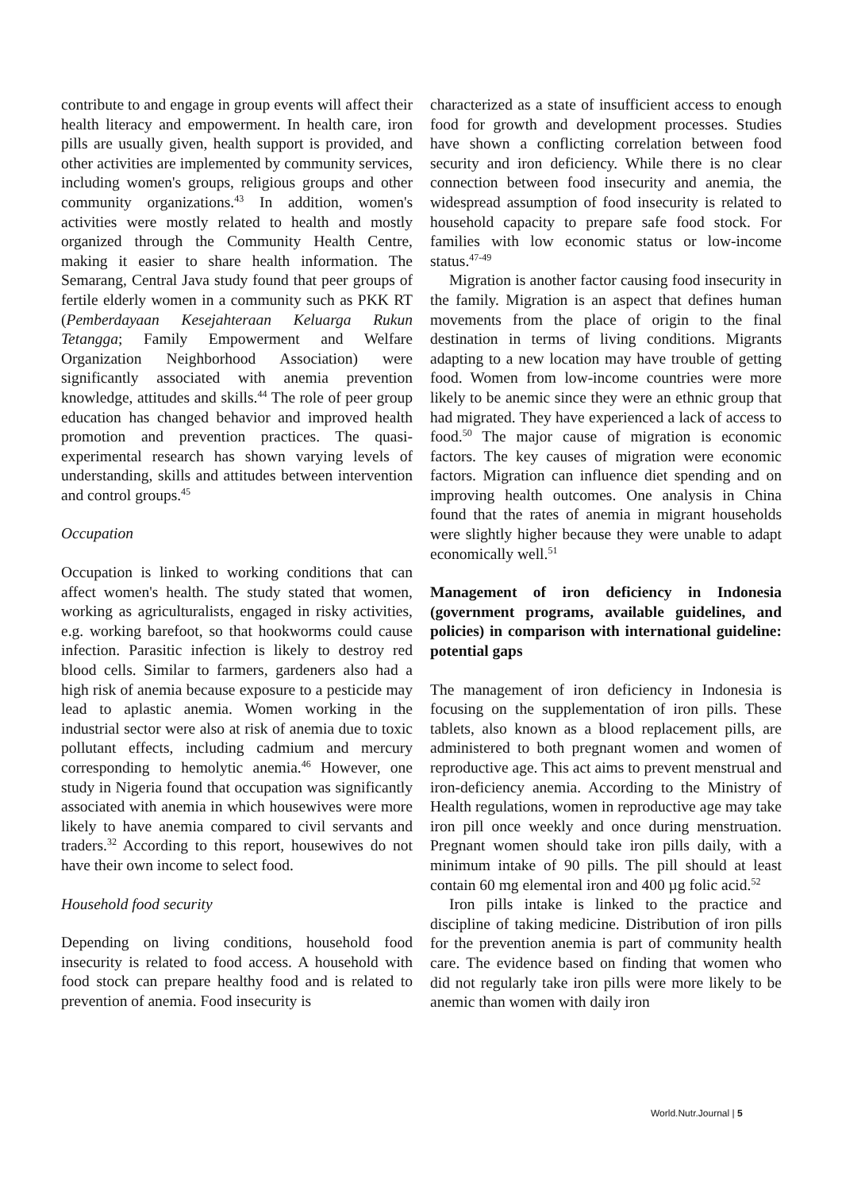contribute to and engage in group events will affect their health literacy and empowerment. In health care, iron pills are usually given, health support is provided, and other activities are implemented by community services, including women's groups, religious groups and other community organizations.<sup>43</sup> In addition, women's activities were mostly related to health and mostly organized through the Community Health Centre, making it easier to share health information. The Semarang, Central Java study found that peer groups of fertile elderly women in a community such as PKK RT (Pemberdayaan Kesejahteraan Keluarga Rukun Tetangga; Family Empowerment and Welfare Organization Neighborhood Association) were significantly associated with anemia prevention knowledge, attitudes and skills.<sup>44</sup> The role of peer group education has changed behavior and improved health promotion and prevention practices. The quasi-experimental research has shown varying levels of understanding, skills and attitudes between intervention and control groups.<sup>45</sup>
Occupation
Occupation is linked to working conditions that can affect women's health. The study stated that women, working as agriculturalists, engaged in risky activities, e.g. working barefoot, so that hookworms could cause infection. Parasitic infection is likely to destroy red blood cells. Similar to farmers, gardeners also had a high risk of anemia because exposure to a pesticide may lead to aplastic anemia. Women working in the industrial sector were also at risk of anemia due to toxic pollutant effects, including cadmium and mercury corresponding to hemolytic anemia.<sup>46</sup> However, one study in Nigeria found that occupation was significantly associated with anemia in which housewives were more likely to have anemia compared to civil servants and traders.<sup>32</sup> According to this report, housewives do not have their own income to select food.
Household food security
Depending on living conditions, household food insecurity is related to food access. A household with food stock can prepare healthy food and is related to prevention of anemia. Food insecurity is
characterized as a state of insufficient access to enough food for growth and development processes. Studies have shown a conflicting correlation between food security and iron deficiency. While there is no clear connection between food insecurity and anemia, the widespread assumption of food insecurity is related to household capacity to prepare safe food stock. For families with low economic status or low-income status.<sup>47-49</sup>
Migration is another factor causing food insecurity in the family. Migration is an aspect that defines human movements from the place of origin to the final destination in terms of living conditions. Migrants adapting to a new location may have trouble of getting food. Women from low-income countries were more likely to be anemic since they were an ethnic group that had migrated. They have experienced a lack of access to food.<sup>50</sup> The major cause of migration is economic factors. The key causes of migration were economic factors. Migration can influence diet spending and on improving health outcomes. One analysis in China found that the rates of anemia in migrant households were slightly higher because they were unable to adapt economically well.<sup>51</sup>
Management of iron deficiency in Indonesia (government programs, available guidelines, and policies) in comparison with international guideline: potential gaps
The management of iron deficiency in Indonesia is focusing on the supplementation of iron pills. These tablets, also known as a blood replacement pills, are administered to both pregnant women and women of reproductive age. This act aims to prevent menstrual and iron-deficiency anemia. According to the Ministry of Health regulations, women in reproductive age may take iron pill once weekly and once during menstruation. Pregnant women should take iron pills daily, with a minimum intake of 90 pills. The pill should at least contain 60 mg elemental iron and 400 µg folic acid.<sup>52</sup>
Iron pills intake is linked to the practice and discipline of taking medicine. Distribution of iron pills for the prevention anemia is part of community health care. The evidence based on finding that women who did not regularly take iron pills were more likely to be anemic than women with daily iron
World.Nutr.Journal | 5